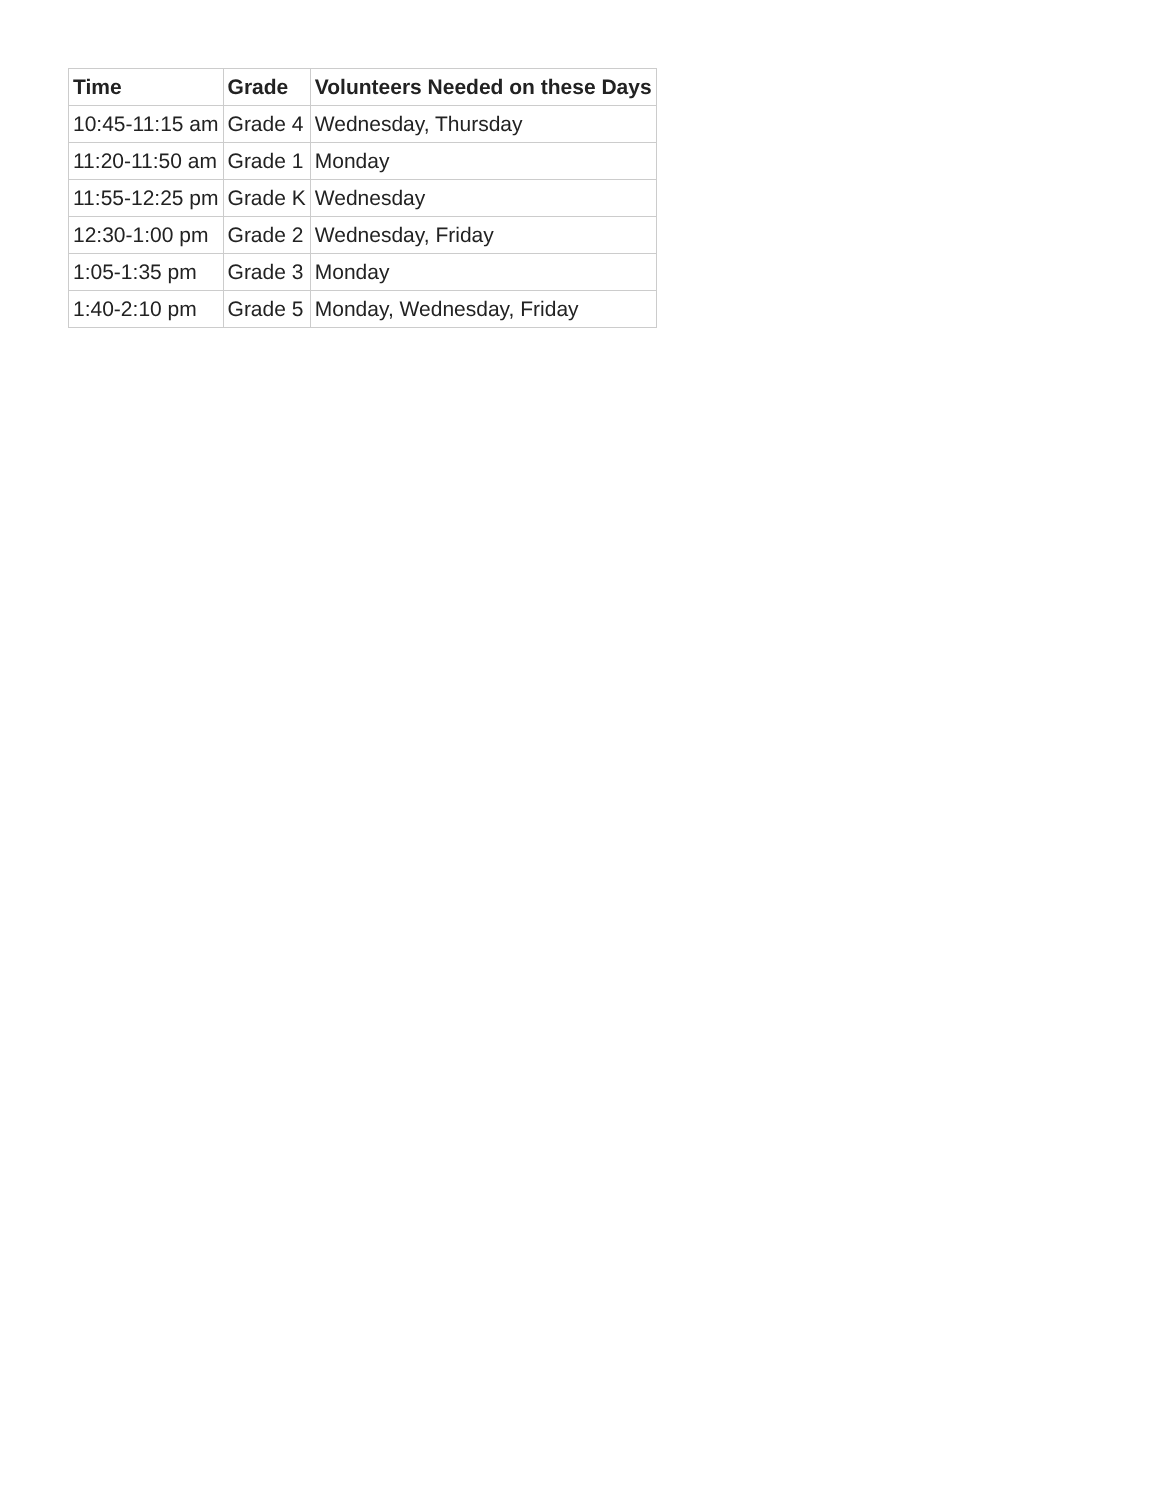| Time | Grade | Volunteers Needed on these Days |
| --- | --- | --- |
| 10:45-11:15 am | Grade 4 | Wednesday, Thursday |
| 11:20-11:50 am | Grade 1 | Monday |
| 11:55-12:25 pm | Grade K | Wednesday |
| 12:30-1:00 pm | Grade 2 | Wednesday, Friday |
| 1:05-1:35 pm | Grade 3 | Monday |
| 1:40-2:10 pm | Grade 5 | Monday, Wednesday, Friday |